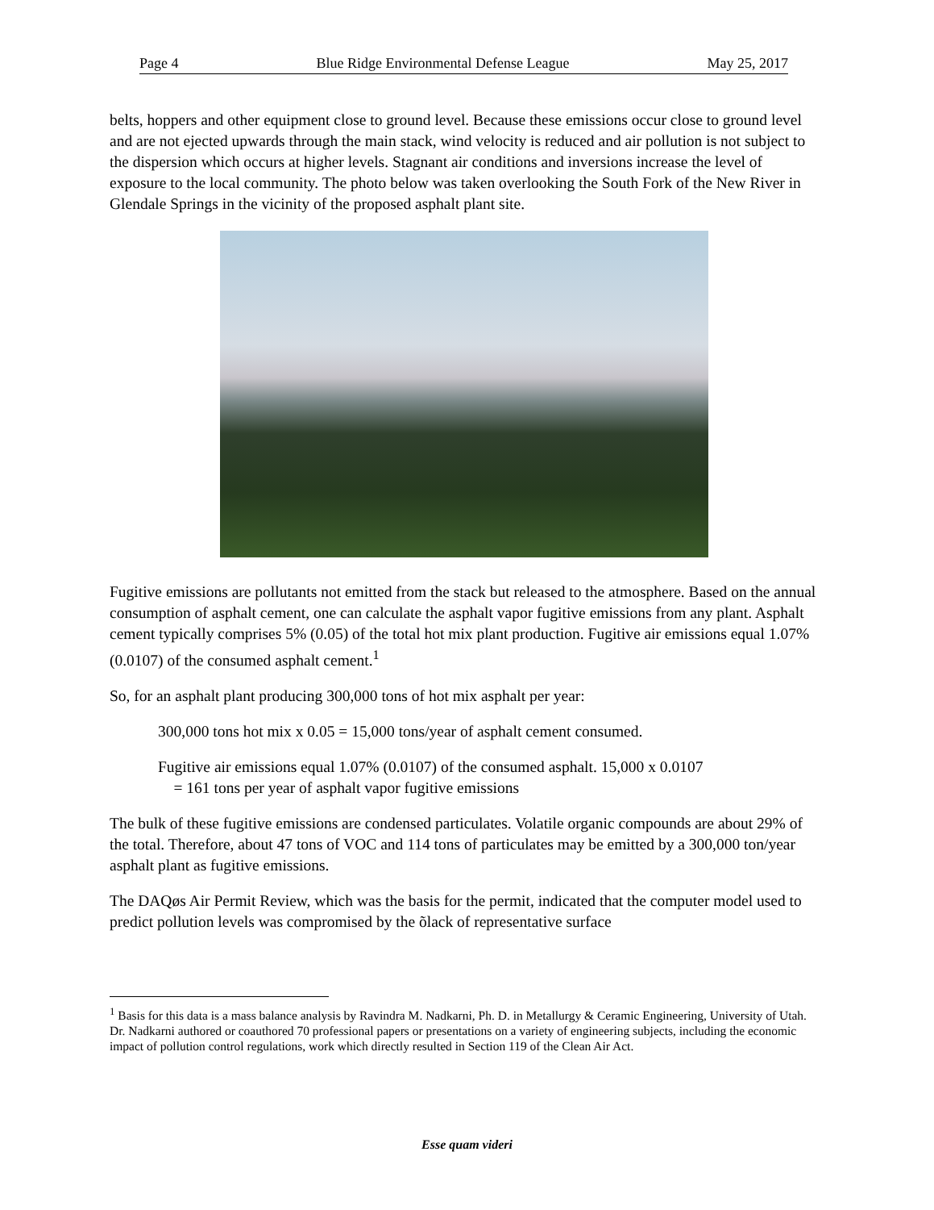Page 4 Blue Ridge Environmental Defense League May 25, 2017
belts, hoppers and other equipment close to ground level. Because these emissions occur close to ground level and are not ejected upwards through the main stack, wind velocity is reduced and air pollution is not subject to the dispersion which occurs at higher levels. Stagnant air conditions and inversions increase the level of exposure to the local community. The photo below was taken overlooking the South Fork of the New River in Glendale Springs in the vicinity of the proposed asphalt plant site.
Fugitive emissions are pollutants not emitted from the stack but released to the atmosphere. Based on the annual consumption of asphalt cement, one can calculate the asphalt vapor fugitive emissions from any plant. Asphalt cement typically comprises 5% (0.05) of the total hot mix plant production. Fugitive air emissions equal 1.07% (0.0107) of the consumed asphalt cement.<sup>1</sup>
So, for an asphalt plant producing 300,000 tons of hot mix asphalt per year:
300,000 tons hot mix x 0.05 = 15,000 tons/year of asphalt cement consumed.
Fugitive air emissions equal 1.07% (0.0107) of the consumed asphalt. 15,000 x 0.0107
= 161 tons per year of asphalt vapor fugitive emissions
The bulk of these fugitive emissions are condensed particulates. Volatile organic compounds are about 29% of the total. Therefore, about 47 tons of VOC and 114 tons of particulates may be emitted by a 300,000 ton/year asphalt plant as fugitive emissions.
The DAQøs Air Permit Review, which was the basis for the permit, indicated that the computer model used to predict pollution levels was compromised by the õlack of representative surface
<sup>1</sup> Basis for this data is a mass balance analysis by Ravindra M. Nadkarni, Ph. D. in Metallurgy & Ceramic Engineering, University of Utah. Dr. Nadkarni authored or coauthored 70 professional papers or presentations on a variety of engineering subjects, including the economic impact of pollution control regulations, work which directly resulted in Section 119 of the Clean Air Act.
Esse quam videri